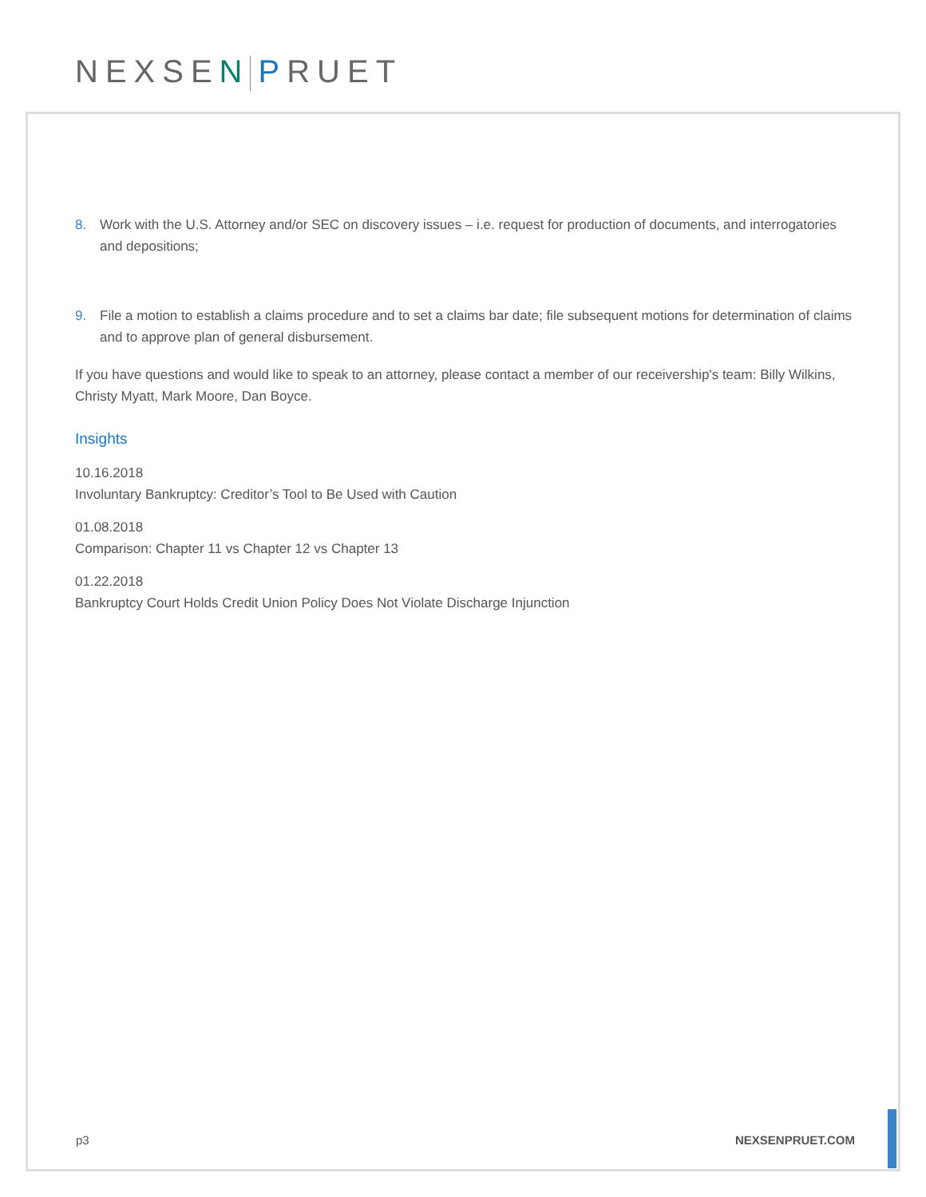NEXSEN PRUET
8. Work with the U.S. Attorney and/or SEC on discovery issues – i.e. request for production of documents, and interrogatories and depositions;
9. File a motion to establish a claims procedure and to set a claims bar date; file subsequent motions for determination of claims and to approve plan of general disbursement.
If you have questions and would like to speak to an attorney, please contact a member of our receivership's team: Billy Wilkins, Christy Myatt, Mark Moore, Dan Boyce.
Insights
10.16.2018
Involuntary Bankruptcy: Creditor’s Tool to Be Used with Caution
01.08.2018
Comparison: Chapter 11 vs Chapter 12 vs Chapter 13
01.22.2018
Bankruptcy Court Holds Credit Union Policy Does Not Violate Discharge Injunction
p3 NEXSENPRUET.COM